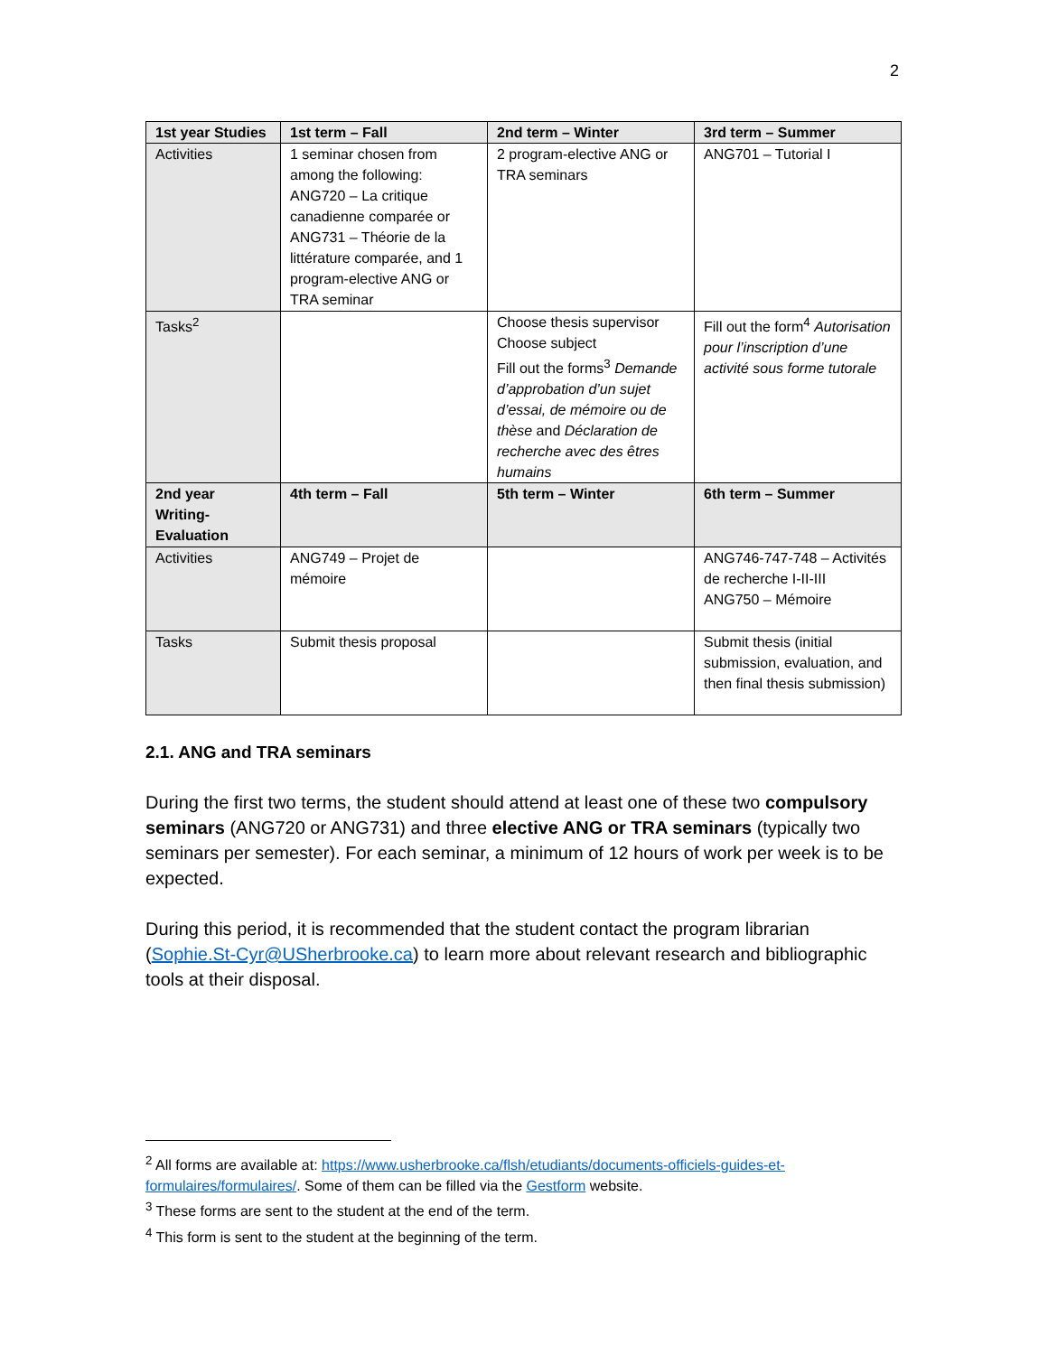2
| 1st year Studies | 1st term – Fall | 2nd term – Winter | 3rd term – Summer |
| Activities | 1 seminar chosen from among the following: ANG720 – La critique canadienne comparée or ANG731 – Théorie de la littérature comparée, and 1 program-elective ANG or TRA seminar | 2 program-elective ANG or TRA seminars | ANG701 – Tutorial I |
| Tasks<sup>2</sup> | | Choose thesis supervisor Choose subject Fill out the forms<sup>3</sup> Demande d’approbation d’un sujet d’essai, de mémoire ou de thèse and Déclaration de recherche avec des êtres humains | Fill out the form<sup>4</sup> Autorisation pour l’inscription d’une activité sous forme tutorale |
| 2nd year Writing-Evaluation | 4th term – Fall | 5th term – Winter | 6th term – Summer |
| Activities | ANG749 – Projet de mémoire | | ANG746-747-748 – Activités de recherche I-II-III ANG750 – Mémoire |
| Tasks | Submit thesis proposal | | Submit thesis (initial submission, evaluation, and then final thesis submission) |
2.1. ANG and TRA seminars
During the first two terms, the student should attend at least one of these two compulsory seminars (ANG720 or ANG731) and three elective ANG or TRA seminars (typically two seminars per semester). For each seminar, a minimum of 12 hours of work per week is to be expected.
During this period, it is recommended that the student contact the program librarian (Sophie.St-Cyr@USherbrooke.ca) to learn more about relevant research and bibliographic tools at their disposal.
<sup>2</sup> All forms are available at: https://www.usherbrooke.ca/flsh/etudiants/documents-officiels-guides-et-formulaires/formulaires/. Some of them can be filled via the Gestform website.
<sup>3</sup> These forms are sent to the student at the end of the term.
<sup>4</sup> This form is sent to the student at the beginning of the term.